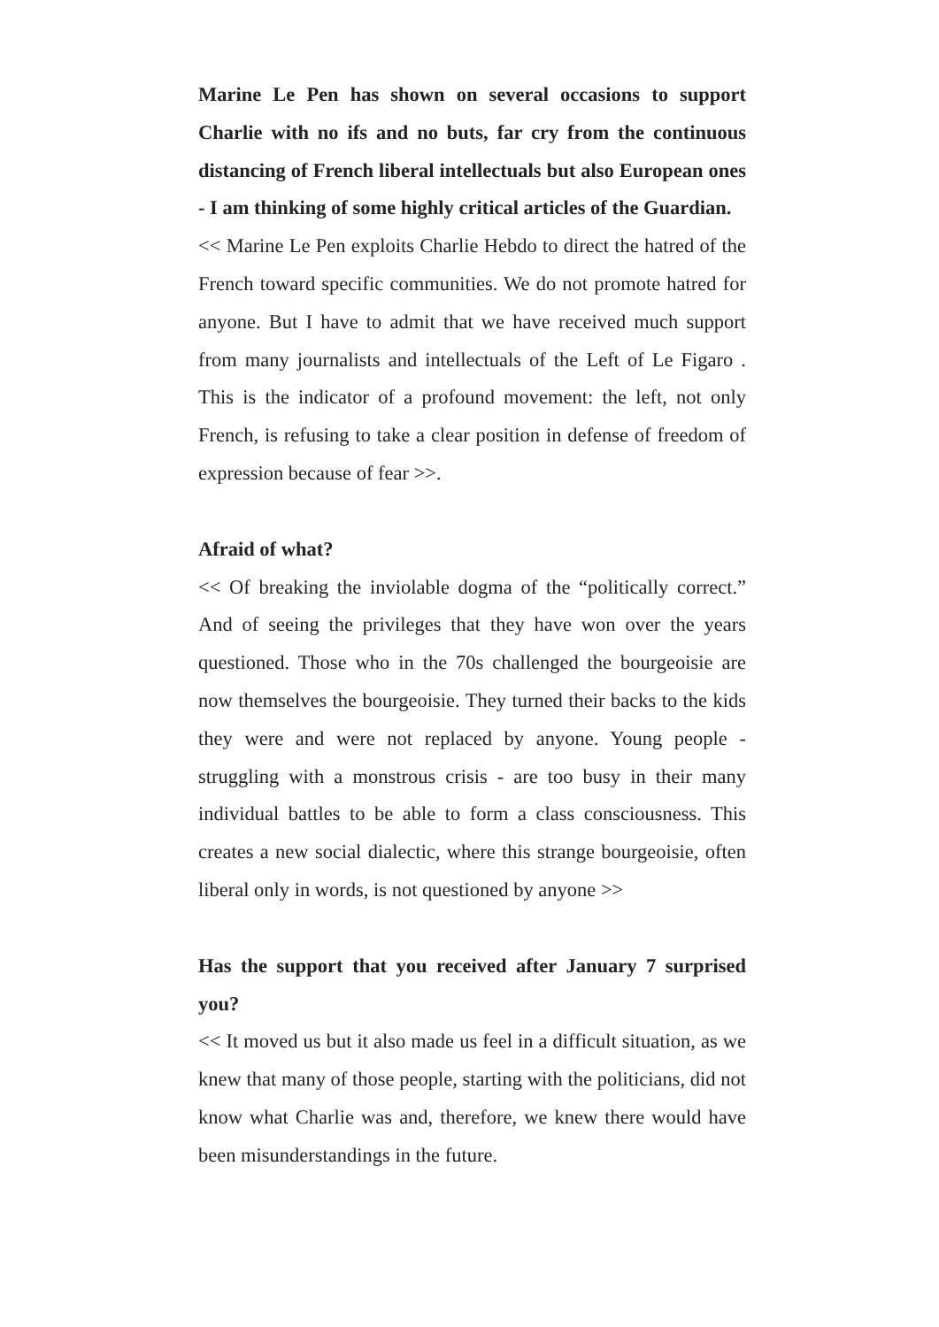Marine Le Pen has shown on several occasions to support Charlie with no ifs and no buts, far cry from the continuous distancing of French liberal intellectuals but also European ones - I am thinking of some highly critical articles of the Guardian.
<< Marine Le Pen exploits Charlie Hebdo to direct the hatred of the French toward specific communities. We do not promote hatred for anyone. But I have to admit that we have received much support from many journalists and intellectuals of the Left of Le Figaro . This is the indicator of a profound movement: the left, not only French, is refusing to take a clear position in defense of freedom of expression because of fear >>.
Afraid of what?
<< Of breaking the inviolable dogma of the “politically correct.” And of seeing the privileges that they have won over the years questioned. Those who in the 70s challenged the bourgeoisie are now themselves the bourgeoisie. They turned their backs to the kids they were and were not replaced by anyone. Young people - struggling with a monstrous crisis - are too busy in their many individual battles to be able to form a class consciousness. This creates a new social dialectic, where this strange bourgeoisie, often liberal only in words, is not questioned by anyone >>
Has the support that you received after January 7 surprised you?
<< It moved us but it also made us feel in a difficult situation, as we knew that many of those people, starting with the politicians, did not know what Charlie was and, therefore, we knew there would have been misunderstandings in the future.